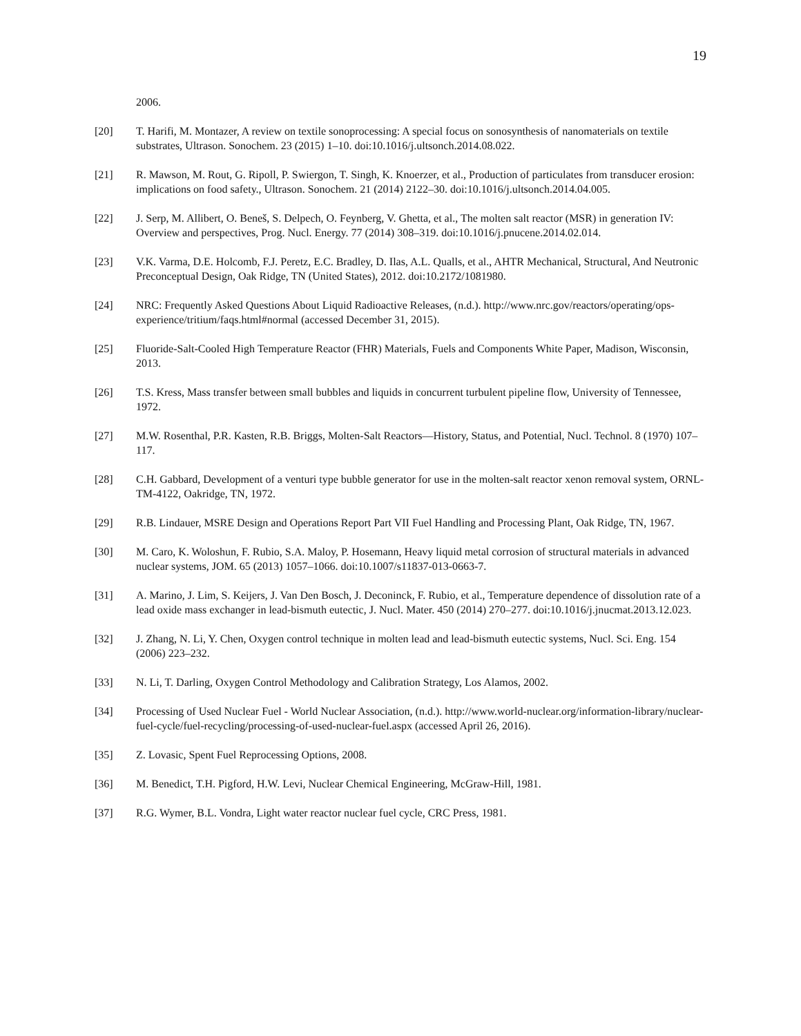19
2006.
[20] T. Harifi, M. Montazer, A review on textile sonoprocessing: A special focus on sonosynthesis of nanomaterials on textile substrates, Ultrason. Sonochem. 23 (2015) 1–10. doi:10.1016/j.ultsonch.2014.08.022.
[21] R. Mawson, M. Rout, G. Ripoll, P. Swiergon, T. Singh, K. Knoerzer, et al., Production of particulates from transducer erosion: implications on food safety., Ultrason. Sonochem. 21 (2014) 2122–30. doi:10.1016/j.ultsonch.2014.04.005.
[22] J. Serp, M. Allibert, O. Beneš, S. Delpech, O. Feynberg, V. Ghetta, et al., The molten salt reactor (MSR) in generation IV: Overview and perspectives, Prog. Nucl. Energy. 77 (2014) 308–319. doi:10.1016/j.pnucene.2014.02.014.
[23] V.K. Varma, D.E. Holcomb, F.J. Peretz, E.C. Bradley, D. Ilas, A.L. Qualls, et al., AHTR Mechanical, Structural, And Neutronic Preconceptual Design, Oak Ridge, TN (United States), 2012. doi:10.2172/1081980.
[24] NRC: Frequently Asked Questions About Liquid Radioactive Releases, (n.d.). http://www.nrc.gov/reactors/operating/ops-experience/tritium/faqs.html#normal (accessed December 31, 2015).
[25] Fluoride-Salt-Cooled High Temperature Reactor (FHR) Materials, Fuels and Components White Paper, Madison, Wisconsin, 2013.
[26] T.S. Kress, Mass transfer between small bubbles and liquids in concurrent turbulent pipeline flow, University of Tennessee, 1972.
[27] M.W. Rosenthal, P.R. Kasten, R.B. Briggs, Molten-Salt Reactors—History, Status, and Potential, Nucl. Technol. 8 (1970) 107–117.
[28] C.H. Gabbard, Development of a venturi type bubble generator for use in the molten-salt reactor xenon removal system, ORNL-TM-4122, Oakridge, TN, 1972.
[29] R.B. Lindauer, MSRE Design and Operations Report Part VII Fuel Handling and Processing Plant, Oak Ridge, TN, 1967.
[30] M. Caro, K. Woloshun, F. Rubio, S.A. Maloy, P. Hosemann, Heavy liquid metal corrosion of structural materials in advanced nuclear systems, JOM. 65 (2013) 1057–1066. doi:10.1007/s11837-013-0663-7.
[31] A. Marino, J. Lim, S. Keijers, J. Van Den Bosch, J. Deconinck, F. Rubio, et al., Temperature dependence of dissolution rate of a lead oxide mass exchanger in lead-bismuth eutectic, J. Nucl. Mater. 450 (2014) 270–277. doi:10.1016/j.jnucmat.2013.12.023.
[32] J. Zhang, N. Li, Y. Chen, Oxygen control technique in molten lead and lead-bismuth eutectic systems, Nucl. Sci. Eng. 154 (2006) 223–232.
[33] N. Li, T. Darling, Oxygen Control Methodology and Calibration Strategy, Los Alamos, 2002.
[34] Processing of Used Nuclear Fuel - World Nuclear Association, (n.d.). http://www.world-nuclear.org/information-library/nuclear-fuel-cycle/fuel-recycling/processing-of-used-nuclear-fuel.aspx (accessed April 26, 2016).
[35] Z. Lovasic, Spent Fuel Reprocessing Options, 2008.
[36] M. Benedict, T.H. Pigford, H.W. Levi, Nuclear Chemical Engineering, McGraw-Hill, 1981.
[37] R.G. Wymer, B.L. Vondra, Light water reactor nuclear fuel cycle, CRC Press, 1981.